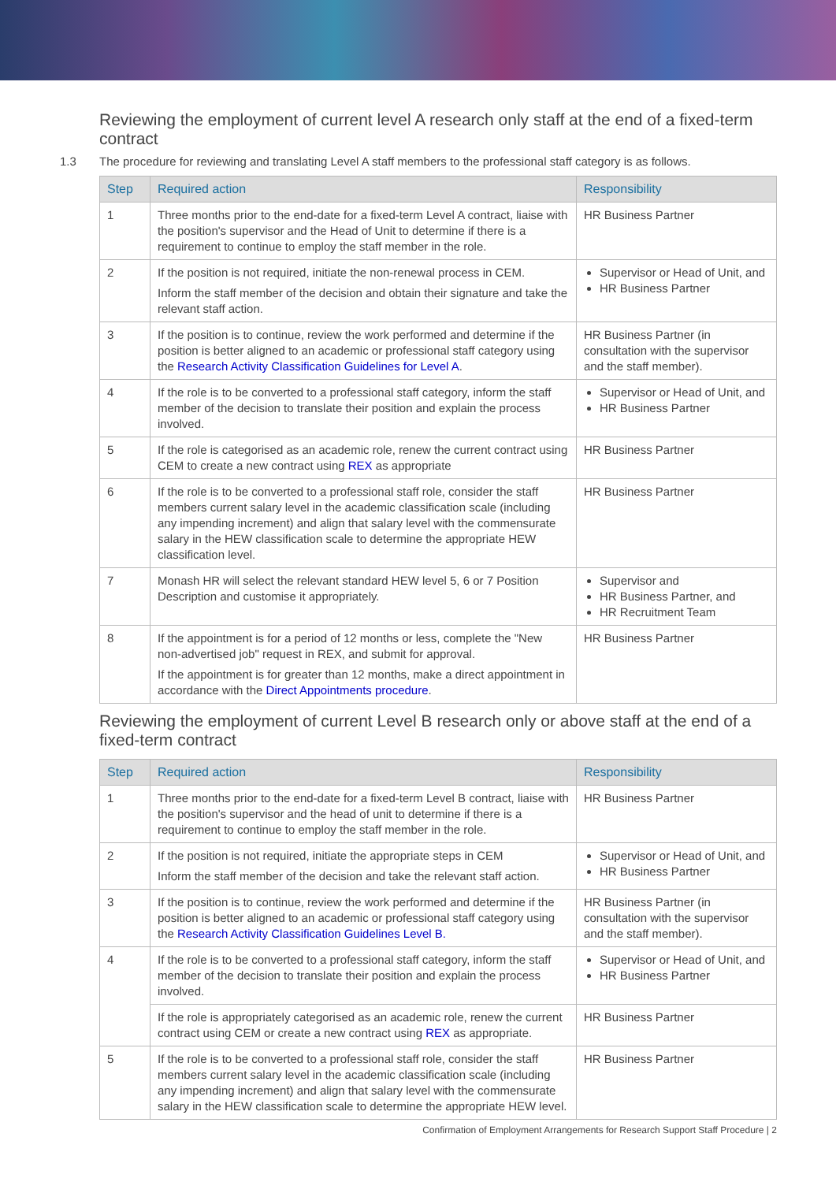Reviewing the employment of current level A research only staff at the end of a fixed-term contract
1.3 The procedure for reviewing and translating Level A staff members to the professional staff category is as follows.
| Step | Required action | Responsibility |
| --- | --- | --- |
| 1 | Three months prior to the end-date for a fixed-term Level A contract, liaise with the position's supervisor and the Head of Unit to determine if there is a requirement to continue to employ the staff member in the role. | HR Business Partner |
| 2 | If the position is not required, initiate the non-renewal process in CEM. Inform the staff member of the decision and obtain their signature and take the relevant staff action. | Supervisor or Head of Unit, and HR Business Partner |
| 3 | If the position is to continue, review the work performed and determine if the position is better aligned to an academic or professional staff category using the Research Activity Classification Guidelines for Level A . | HR Business Partner (in consultation with the supervisor and the staff member). |
| 4 | If the role is to be converted to a professional staff category, inform the staff member of the decision to translate their position and explain the process involved. | Supervisor or Head of Unit, and HR Business Partner |
| 5 | If the role is categorised as an academic role, renew the current contract using CEM to create a new contract using REX as appropriate | HR Business Partner |
| 6 | If the role is to be converted to a professional staff role, consider the staff members current salary level in the academic classification scale (including any impending increment) and align that salary level with the commensurate salary in the HEW classification scale to determine the appropriate HEW classification level. | HR Business Partner |
| 7 | Monash HR will select the relevant standard HEW level 5, 6 or 7 Position Description and customise it appropriately. | Supervisor and HR Business Partner, and HR Recruitment Team |
| 8 | If the appointment is for a period of 12 months or less, complete the "New non-advertised job" request in REX, and submit for approval. If the appointment is for greater than 12 months, make a direct appointment in accordance with the Direct Appointments procedure . | HR Business Partner |
Reviewing the employment of current Level B research only or above staff at the end of a fixed-term contract
| Step | Required action | Responsibility |
| --- | --- | --- |
| 1 | Three months prior to the end-date for a fixed-term Level B contract, liaise with the position's supervisor and the head of unit to determine if there is a requirement to continue to employ the staff member in the role. | HR Business Partner |
| 2 | If the position is not required, initiate the appropriate steps in CEM Inform the staff member of the decision and take the relevant staff action. | Supervisor or Head of Unit, and HR Business Partner |
| 3 | If the position is to continue, review the work performed and determine if the position is better aligned to an academic or professional staff category using the Research Activity Classification Guidelines Level B. | HR Business Partner (in consultation with the supervisor and the staff member). |
| 4 | If the role is to be converted to a professional staff category, inform the staff member of the decision to translate their position and explain the process involved. | Supervisor or Head of Unit, and HR Business Partner |
| | If the role is appropriately categorised as an academic role, renew the current contract using CEM or create a new contract using REX as appropriate. | HR Business Partner |
| 5 | If the role is to be converted to a professional staff role, consider the staff members current salary level in the academic classification scale (including any impending increment) and align that salary level with the commensurate salary in the HEW classification scale to determine the appropriate HEW level. | HR Business Partner |
Confirmation of Employment Arrangements for Research Support Staff Procedure | 2